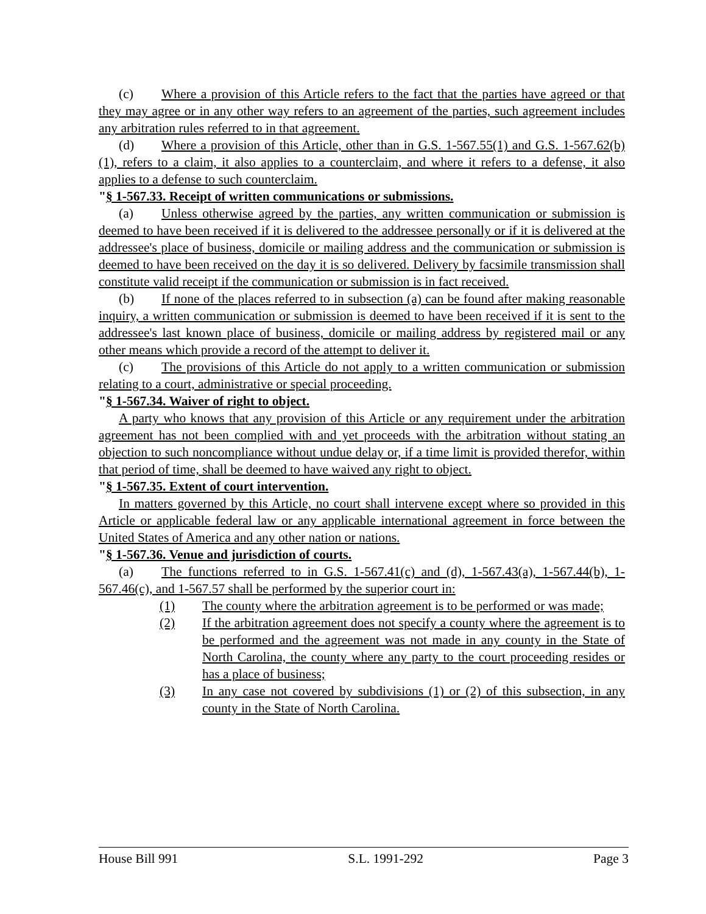(c) Where a provision of this Article refers to the fact that the parties have agreed or that they may agree or in any other way refers to an agreement of the parties, such agreement includes any arbitration rules referred to in that agreement.
(d) Where a provision of this Article, other than in G.S. 1-567.55(1) and G.S. 1-567.62(b)(1), refers to a claim, it also applies to a counterclaim, and where it refers to a defense, it also applies to a defense to such counterclaim.
"§ 1-567.33. Receipt of written communications or submissions.
(a) Unless otherwise agreed by the parties, any written communication or submission is deemed to have been received if it is delivered to the addressee personally or if it is delivered at the addressee's place of business, domicile or mailing address and the communication or submission is deemed to have been received on the day it is so delivered. Delivery by facsimile transmission shall constitute valid receipt if the communication or submission is in fact received.
(b) If none of the places referred to in subsection (a) can be found after making reasonable inquiry, a written communication or submission is deemed to have been received if it is sent to the addressee's last known place of business, domicile or mailing address by registered mail or any other means which provide a record of the attempt to deliver it.
(c) The provisions of this Article do not apply to a written communication or submission relating to a court, administrative or special proceeding.
"§ 1-567.34. Waiver of right to object.
A party who knows that any provision of this Article or any requirement under the arbitration agreement has not been complied with and yet proceeds with the arbitration without stating an objection to such noncompliance without undue delay or, if a time limit is provided therefor, within that period of time, shall be deemed to have waived any right to object.
"§ 1-567.35. Extent of court intervention.
In matters governed by this Article, no court shall intervene except where so provided in this Article or applicable federal law or any applicable international agreement in force between the United States of America and any other nation or nations.
"§ 1-567.36. Venue and jurisdiction of courts.
(a) The functions referred to in G.S. 1-567.41(c) and (d), 1-567.43(a), 1-567.44(b), 1-567.46(c), and 1-567.57 shall be performed by the superior court in:
(1) The county where the arbitration agreement is to be performed or was made;
(2) If the arbitration agreement does not specify a county where the agreement is to be performed and the agreement was not made in any county in the State of North Carolina, the county where any party to the court proceeding resides or has a place of business;
(3) In any case not covered by subdivisions (1) or (2) of this subsection, in any county in the State of North Carolina.
House Bill 991 S.L. 1991-292 Page 3